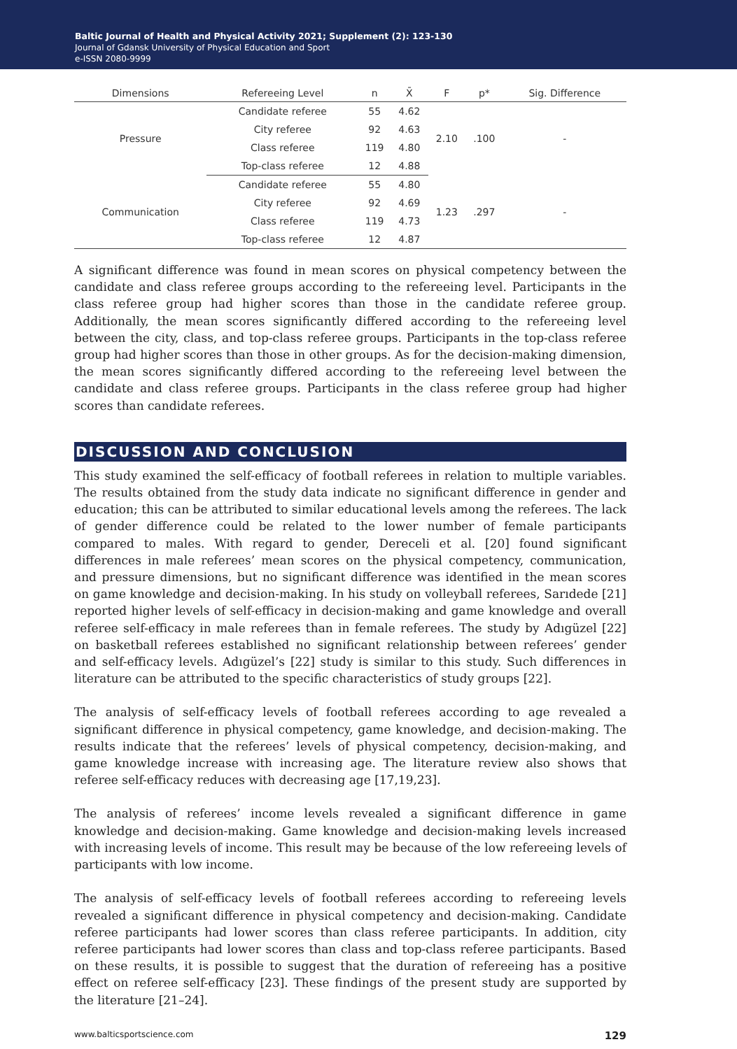Baltic Journal of Health and Physical Activity 2021; Supplement (2): 123-130
Journal of Gdansk University of Physical Education and Sport
e-ISSN 2080-9999
| Dimensions | Refereeing Level | n | X̄ | F | p* | Sig. Difference |
| --- | --- | --- | --- | --- | --- | --- |
| Pressure | Candidate referee | 55 | 4.62 | 2.10 | .100 | - |
| | City referee | 92 | 4.63 | | | |
| | Class referee | 119 | 4.80 | | | |
| | Top-class referee | 12 | 4.88 | | | |
| Communication | Candidate referee | 55 | 4.80 | 1.23 | .297 | - |
| | City referee | 92 | 4.69 | | | |
| | Class referee | 119 | 4.73 | | | |
| | Top-class referee | 12 | 4.87 | | | |
A significant difference was found in mean scores on physical competency between the candidate and class referee groups according to the refereeing level. Participants in the class referee group had higher scores than those in the candidate referee group. Additionally, the mean scores significantly differed according to the refereeing level between the city, class, and top-class referee groups. Participants in the top-class referee group had higher scores than those in other groups. As for the decision-making dimension, the mean scores significantly differed according to the refereeing level between the candidate and class referee groups. Participants in the class referee group had higher scores than candidate referees.
DISCUSSION AND CONCLUSION
This study examined the self-efficacy of football referees in relation to multiple variables. The results obtained from the study data indicate no significant difference in gender and education; this can be attributed to similar educational levels among the referees. The lack of gender difference could be related to the lower number of female participants compared to males. With regard to gender, Dereceli et al. [20] found significant differences in male referees’ mean scores on the physical competency, communication, and pressure dimensions, but no significant difference was identified in the mean scores on game knowledge and decision-making. In his study on volleyball referees, Sarıdede [21] reported higher levels of self-efficacy in decision-making and game knowledge and overall referee self-efficacy in male referees than in female referees. The study by Adıgüzel [22] on basketball referees established no significant relationship between referees’ gender and self-efficacy levels. Adıgüzel’s [22] study is similar to this study. Such differences in literature can be attributed to the specific characteristics of study groups [22].
The analysis of self-efficacy levels of football referees according to age revealed a significant difference in physical competency, game knowledge, and decision-making. The results indicate that the referees’ levels of physical competency, decision-making, and game knowledge increase with increasing age. The literature review also shows that referee self-efficacy reduces with decreasing age [17,19,23].
The analysis of referees’ income levels revealed a significant difference in game knowledge and decision-making. Game knowledge and decision-making levels increased with increasing levels of income. This result may be because of the low refereeing levels of participants with low income.
The analysis of self-efficacy levels of football referees according to refereeing levels revealed a significant difference in physical competency and decision-making. Candidate referee participants had lower scores than class referee participants. In addition, city referee participants had lower scores than class and top-class referee participants. Based on these results, it is possible to suggest that the duration of refereeing has a positive effect on referee self-efficacy [23]. These findings of the present study are supported by the literature [21–24].
www.balticsportscience.com 129